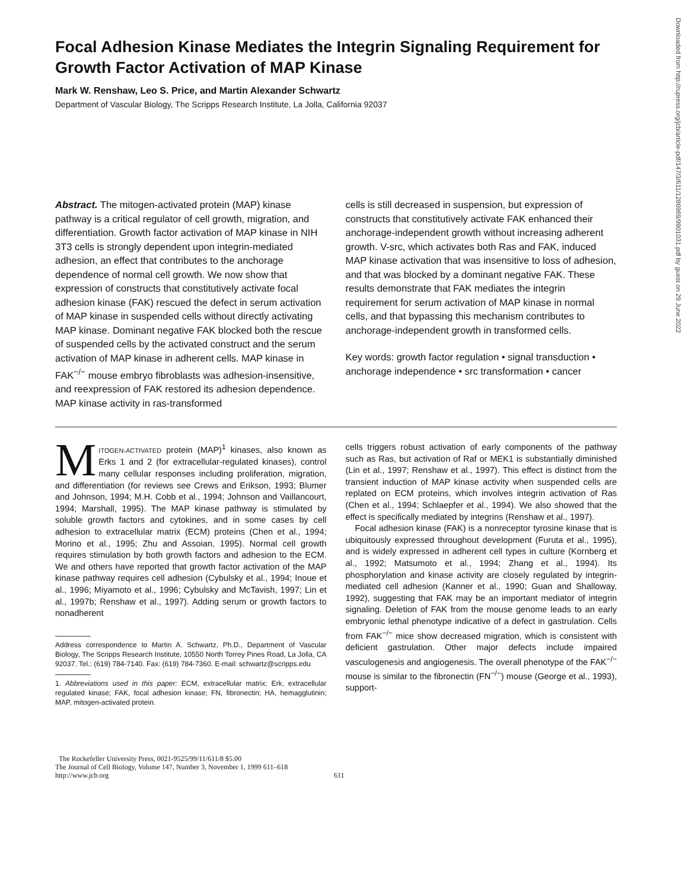Downloaded from http://rupress.org/jcb/article-pdf/147/3/611/1286969/9901031.pdf by guest on 29 June 2022
Focal Adhesion Kinase Mediates the Integrin Signaling Requirement for Growth Factor Activation of MAP Kinase
Mark W. Renshaw, Leo S. Price, and Martin Alexander Schwartz
Department of Vascular Biology, The Scripps Research Institute, La Jolla, California 92037
Abstract. The mitogen-activated protein (MAP) kinase pathway is a critical regulator of cell growth, migration, and differentiation. Growth factor activation of MAP kinase in NIH 3T3 cells is strongly dependent upon integrin-mediated adhesion, an effect that contributes to the anchorage dependence of normal cell growth. We now show that expression of constructs that constitutively activate focal adhesion kinase (FAK) rescued the defect in serum activation of MAP kinase in suspended cells without directly activating MAP kinase. Dominant negative FAK blocked both the rescue of suspended cells by the activated construct and the serum activation of MAP kinase in adherent cells. MAP kinase in FAK<sup>−/−</sup> mouse embryo fibroblasts was adhesion-insensitive, and reexpression of FAK restored its adhesion dependence. MAP kinase activity in ras-transformed
cells is still decreased in suspension, but expression of constructs that constitutively activate FAK enhanced their anchorage-independent growth without increasing adherent growth. V-src, which activates both Ras and FAK, induced MAP kinase activation that was insensitive to loss of adhesion, and that was blocked by a dominant negative FAK. These results demonstrate that FAK mediates the integrin requirement for serum activation of MAP kinase in normal cells, and that bypassing this mechanism contributes to anchorage-independent growth in transformed cells.
Key words: growth factor regulation • signal transduction • anchorage independence • src transformation • cancer
MITOGEN-ACTIVATED protein (MAP)<sup>1</sup> kinases, also known as Erks 1 and 2 (for extracellular-regulated kinases), control many cellular responses including proliferation, migration, and differentiation (for reviews see Crews and Erikson, 1993; Blumer and Johnson, 1994; M.H. Cobb et al., 1994; Johnson and Vaillancourt, 1994; Marshall, 1995). The MAP kinase pathway is stimulated by soluble growth factors and cytokines, and in some cases by cell adhesion to extracellular matrix (ECM) proteins (Chen et al., 1994; Morino et al., 1995; Zhu and Assoian, 1995). Normal cell growth requires stimulation by both growth factors and adhesion to the ECM. We and others have reported that growth factor activation of the MAP kinase pathway requires cell adhesion (Cybulsky et al., 1994; Inoue et al., 1996; Miyamoto et al., 1996; Cybulsky and McTavish, 1997; Lin et al., 1997b; Renshaw et al., 1997). Adding serum or growth factors to nonadherent
Address correspondence to Martin A. Schwartz, Ph.D., Department of Vascular Biology, The Scripps Research Institute, 10550 North Torrey Pines Road, La Jolla, CA 92037. Tel.: (619) 784-7140. Fax: (619) 784-7360. E-mail: schwartz@scripps.edu
1. Abbreviations used in this paper: ECM, extracellular matrix; Erk, extracellular regulated kinase; FAK, focal adhesion kinase; FN, fibronectin; HA, hemagglutinin; MAP, mitogen-activated protein.
cells triggers robust activation of early components of the pathway such as Ras, but activation of Raf or MEK1 is substantially diminished (Lin et al., 1997; Renshaw et al., 1997). This effect is distinct from the transient induction of MAP kinase activity when suspended cells are replated on ECM proteins, which involves integrin activation of Ras (Chen et al., 1994; Schlaepfer et al., 1994). We also showed that the effect is specifically mediated by integrins (Renshaw et al., 1997).
Focal adhesion kinase (FAK) is a nonreceptor tyrosine kinase that is ubiquitously expressed throughout development (Furuta et al., 1995), and is widely expressed in adherent cell types in culture (Kornberg et al., 1992; Matsumoto et al., 1994; Zhang et al., 1994). Its phosphorylation and kinase activity are closely regulated by integrin-mediated cell adhesion (Kanner et al., 1990; Guan and Shalloway, 1992), suggesting that FAK may be an important mediator of integrin signaling. Deletion of FAK from the mouse genome leads to an early embryonic lethal phenotype indicative of a defect in gastrulation. Cells from FAK<sup>−/−</sup> mice show decreased migration, which is consistent with deficient gastrulation. Other major defects include impaired vasculogenesis and angiogenesis. The overall phenotype of the FAK<sup>−/−</sup> mouse is similar to the fibronectin (FN<sup>−/−</sup>) mouse (George et al., 1993), support-
The Rockefeller University Press, 0021-9525/99/11/611/8 $5.00
The Journal of Cell Biology, Volume 147, Number 3, November 1, 1999 611–618
http://www.jcb.org
611